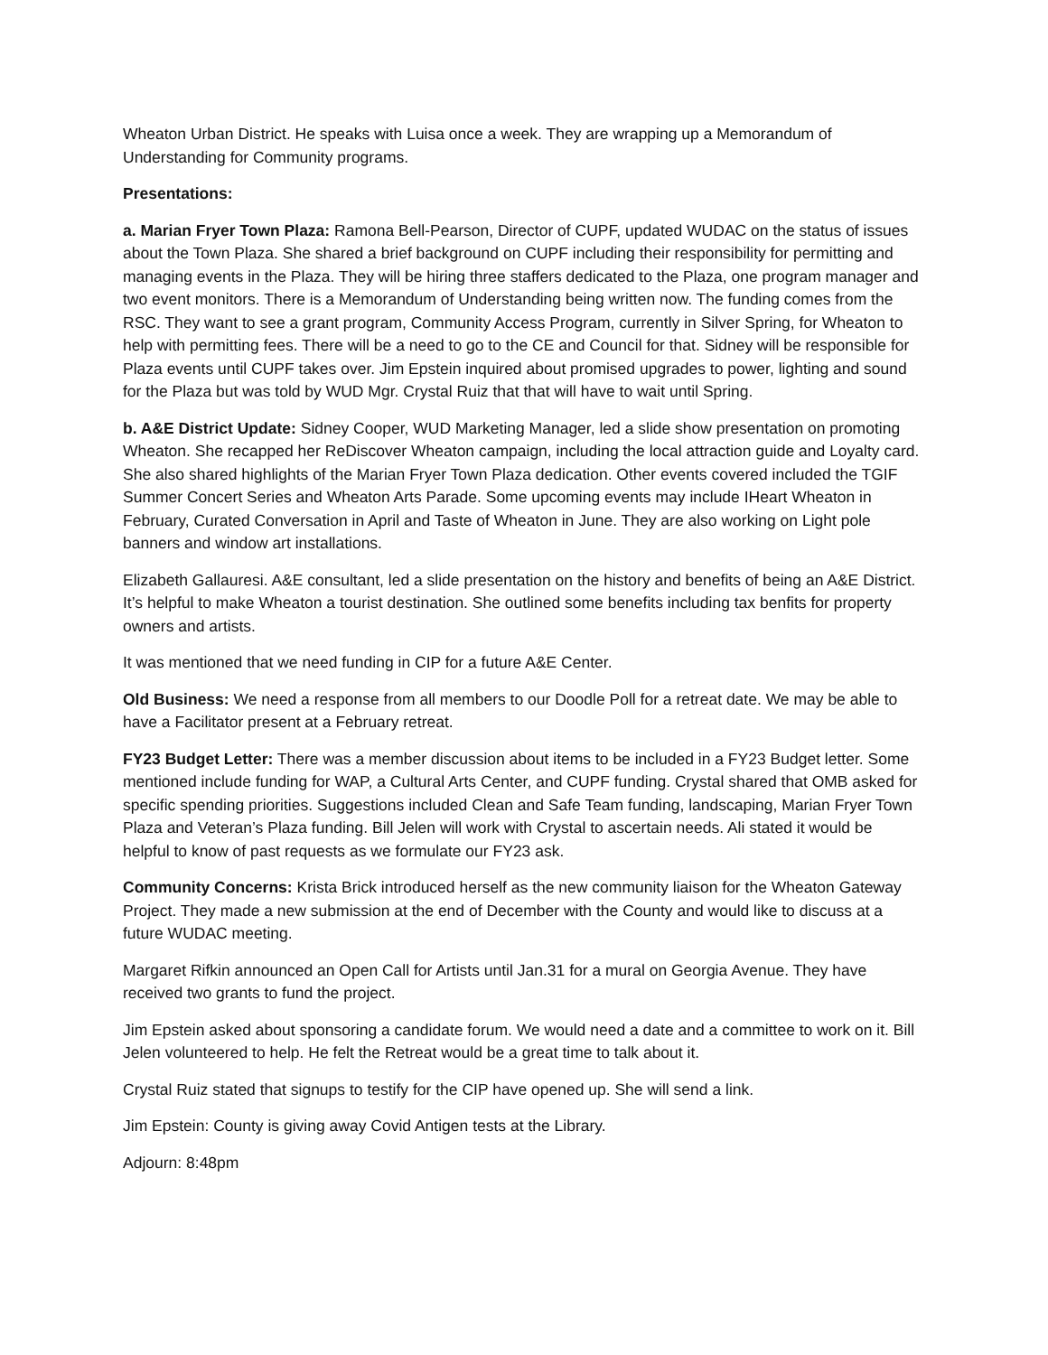Wheaton Urban District. He speaks with Luisa once a week. They are wrapping up a Memorandum of Understanding for Community programs.
Presentations:
a. Marian Fryer Town Plaza: Ramona Bell-Pearson, Director of CUPF, updated WUDAC on the status of issues about the Town Plaza. She shared a brief background on CUPF including their responsibility for permitting and managing events in the Plaza. They will be hiring three staffers dedicated to the Plaza, one program manager and two event monitors. There is a Memorandum of Understanding being written now. The funding comes from the RSC. They want to see a grant program, Community Access Program, currently in Silver Spring, for Wheaton to help with permitting fees. There will be a need to go to the CE and Council for that. Sidney will be responsible for Plaza events until CUPF takes over. Jim Epstein inquired about promised upgrades to power, lighting and sound for the Plaza but was told by WUD Mgr. Crystal Ruiz that that will have to wait until Spring.
b. A&E District Update: Sidney Cooper, WUD Marketing Manager, led a slide show presentation on promoting Wheaton. She recapped her ReDiscover Wheaton campaign, including the local attraction guide and Loyalty card. She also shared highlights of the Marian Fryer Town Plaza dedication. Other events covered included the TGIF Summer Concert Series and Wheaton Arts Parade. Some upcoming events may include IHeart Wheaton in February, Curated Conversation in April and Taste of Wheaton in June. They are also working on Light pole banners and window art installations.
Elizabeth Gallauresi. A&E consultant, led a slide presentation on the history and benefits of being an A&E District. It’s helpful to make Wheaton a tourist destination. She outlined some benefits including tax benfits for property owners and artists.
It was mentioned that we need funding in CIP for a future A&E Center.
Old Business: We need a response from all members to our Doodle Poll for a retreat date. We may be able to have a Facilitator present at a February retreat.
FY23 Budget Letter: There was a member discussion about items to be included in a FY23 Budget letter. Some mentioned include funding for WAP, a Cultural Arts Center, and CUPF funding. Crystal shared that OMB asked for specific spending priorities. Suggestions included Clean and Safe Team funding, landscaping, Marian Fryer Town Plaza and Veteran’s Plaza funding. Bill Jelen will work with Crystal to ascertain needs. Ali stated it would be helpful to know of past requests as we formulate our FY23 ask.
Community Concerns: Krista Brick introduced herself as the new community liaison for the Wheaton Gateway Project. They made a new submission at the end of December with the County and would like to discuss at a future WUDAC meeting.
Margaret Rifkin announced an Open Call for Artists until Jan.31 for a mural on Georgia Avenue. They have received two grants to fund the project.
Jim Epstein asked about sponsoring a candidate forum. We would need a date and a committee to work on it. Bill Jelen volunteered to help. He felt the Retreat would be a great time to talk about it.
Crystal Ruiz stated that signups to testify for the CIP have opened up. She will send a link.
Jim Epstein: County is giving away Covid Antigen tests at the Library.
Adjourn: 8:48pm